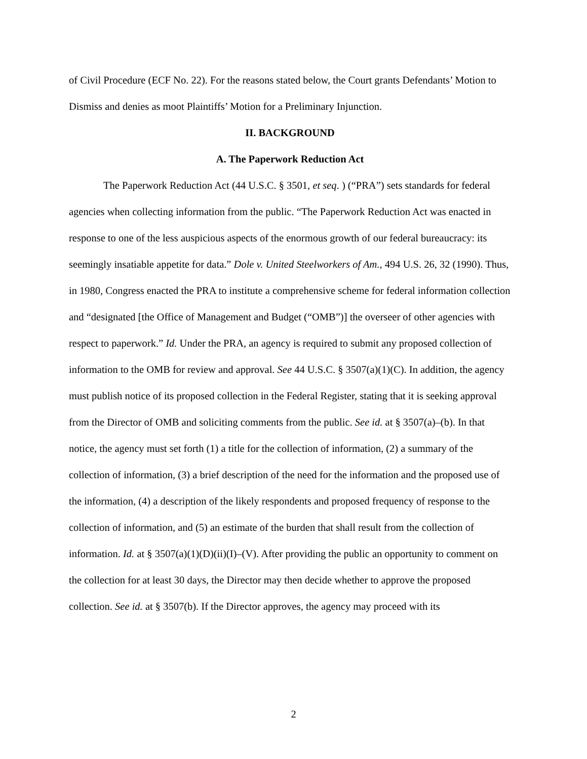of Civil Procedure (ECF No. 22). For the reasons stated below, the Court grants Defendants’ Motion to Dismiss and denies as moot Plaintiffs’ Motion for a Preliminary Injunction.
II. BACKGROUND
A. The Paperwork Reduction Act
The Paperwork Reduction Act (44 U.S.C. § 3501, et seq. ) (“PRA”) sets standards for federal agencies when collecting information from the public. “The Paperwork Reduction Act was enacted in response to one of the less auspicious aspects of the enormous growth of our federal bureaucracy: its seemingly insatiable appetite for data.” Dole v. United Steelworkers of Am., 494 U.S. 26, 32 (1990). Thus, in 1980, Congress enacted the PRA to institute a comprehensive scheme for federal information collection and “designated [the Office of Management and Budget (“OMB”)] the overseer of other agencies with respect to paperwork.” Id. Under the PRA, an agency is required to submit any proposed collection of information to the OMB for review and approval. See 44 U.S.C. § 3507(a)(1)(C). In addition, the agency must publish notice of its proposed collection in the Federal Register, stating that it is seeking approval from the Director of OMB and soliciting comments from the public. See id. at § 3507(a)–(b). In that notice, the agency must set forth (1) a title for the collection of information, (2) a summary of the collection of information, (3) a brief description of the need for the information and the proposed use of the information, (4) a description of the likely respondents and proposed frequency of response to the collection of information, and (5) an estimate of the burden that shall result from the collection of information. Id. at § 3507(a)(1)(D)(ii)(I)–(V). After providing the public an opportunity to comment on the collection for at least 30 days, the Director may then decide whether to approve the proposed collection. See id. at § 3507(b). If the Director approves, the agency may proceed with its
2